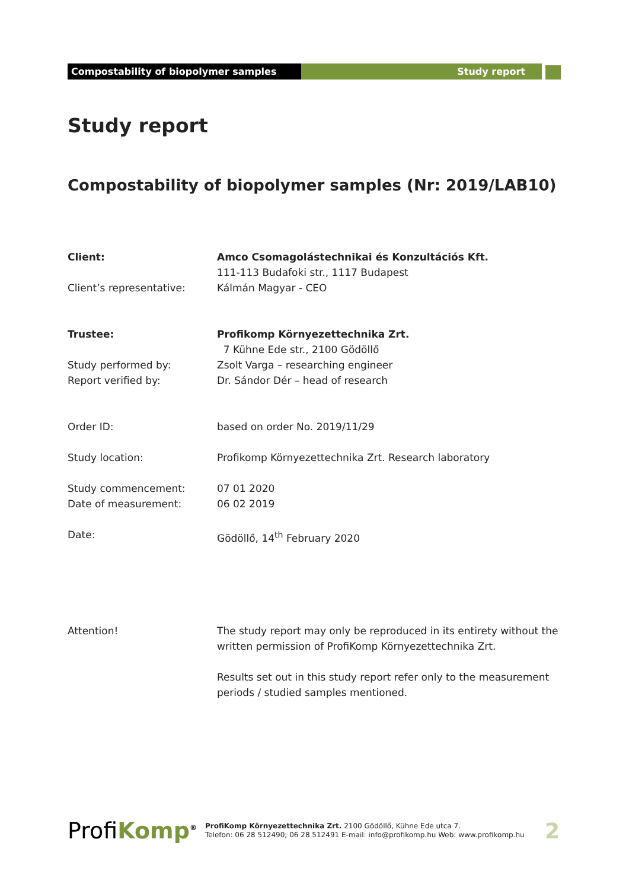Compostability of biopolymer samples Study report
Study report
Compostability of biopolymer samples (Nr: 2019/LAB10)
Client: Amco Csomagolástechnikai és Konzultációs Kft.
111-113 Budafoki str., 1117 Budapest
Client’s representative: Kálmán Magyar - CEO
Trustee: Profikomp Környezettechnika Zrt.
7 Kühne Ede str., 2100 Gödöllő
Study performed by: Zsolt Varga – researching engineer
Report verified by: Dr. Sándor Dér – head of research
Order ID: based on order No. 2019/11/29
Study location: Profikomp Környezettechnika Zrt. Research laboratory
Study commencement: 07 01 2020
Date of measurement: 06 02 2019
Date: Gödöllő, 14<sup>th</sup> February 2020
Attention! The study report may only be reproduced in its entirety without the written permission of ProfiKomp Környezettechnika Zrt.
Results set out in this study report refer only to the measurement periods / studied samples mentioned.
Profi Komp<sup>®</sup>
ProfiKomp Környezettechnika Zrt. 2100 Gödöllő, Kühne Ede utca 7.
Telefon: 06 28 512490; 06 28 512491 E-mail: info@profikomp.hu Web: www.profikomp.hu
2